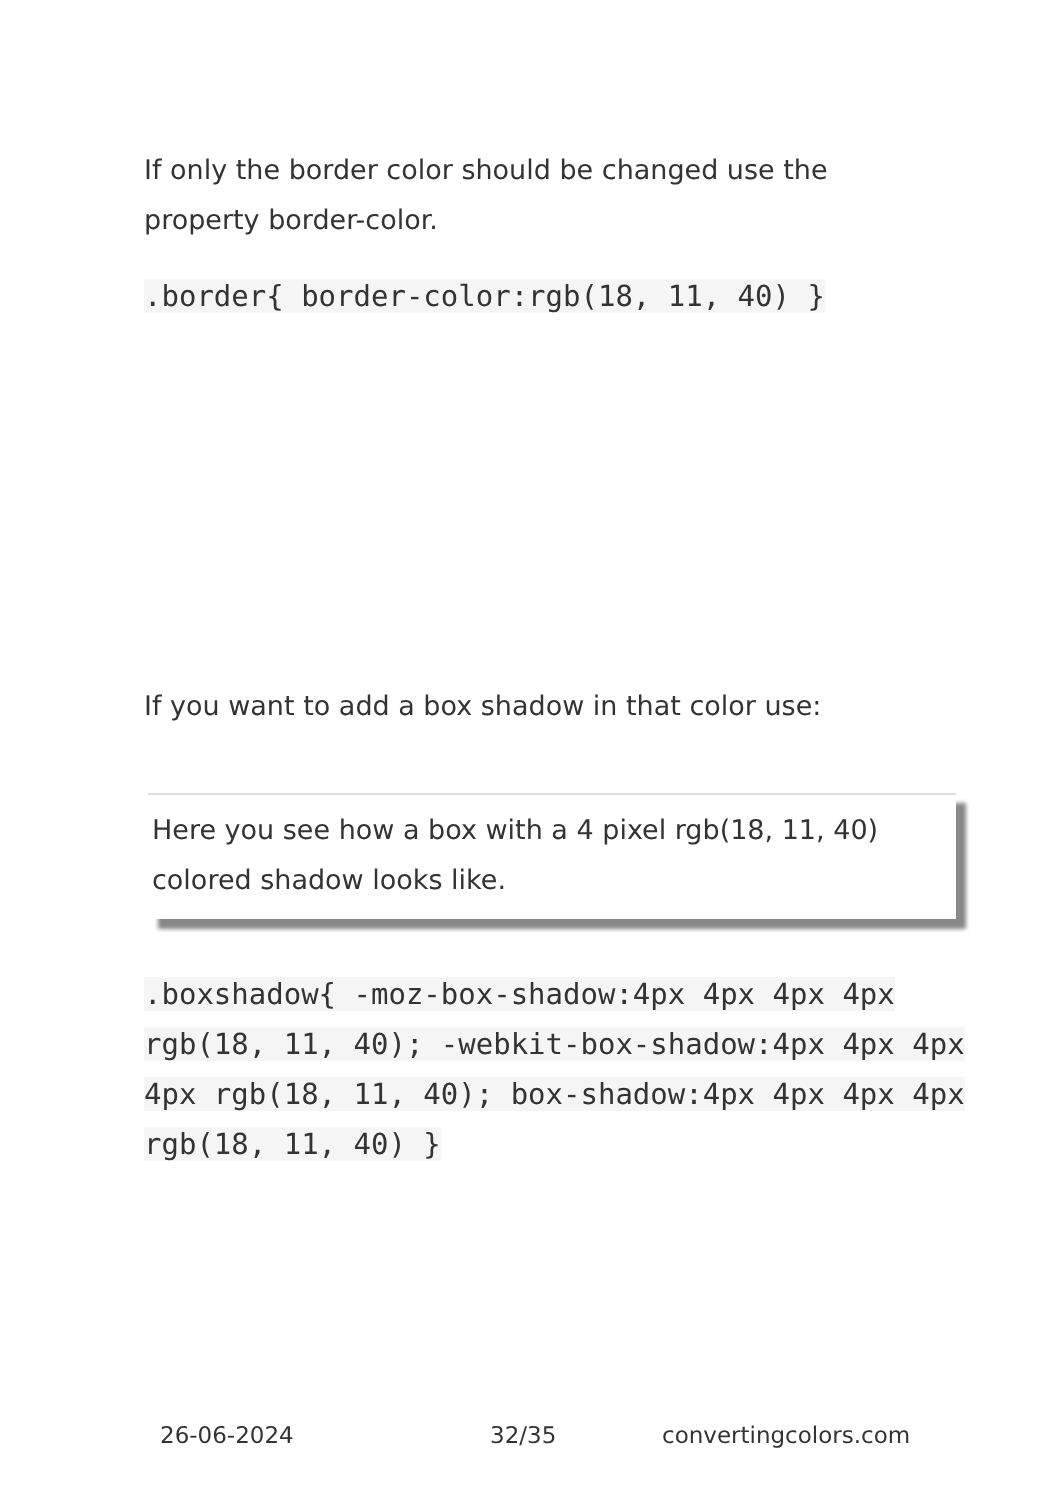If only the border color should be changed use the property border-color.
.border{ border-color:rgb(18, 11, 40) }
If you want to add a box shadow in that color use:
Here you see how a box with a 4 pixel rgb(18, 11, 40) colored shadow looks like.
.boxshadow{ -moz-box-shadow:4px 4px 4px 4px rgb(18, 11, 40); -webkit-box-shadow:4px 4px 4px 4px rgb(18, 11, 40); box-shadow:4px 4px 4px 4px rgb(18, 11, 40) }
26-06-2024 32/35 convertingcolors.com